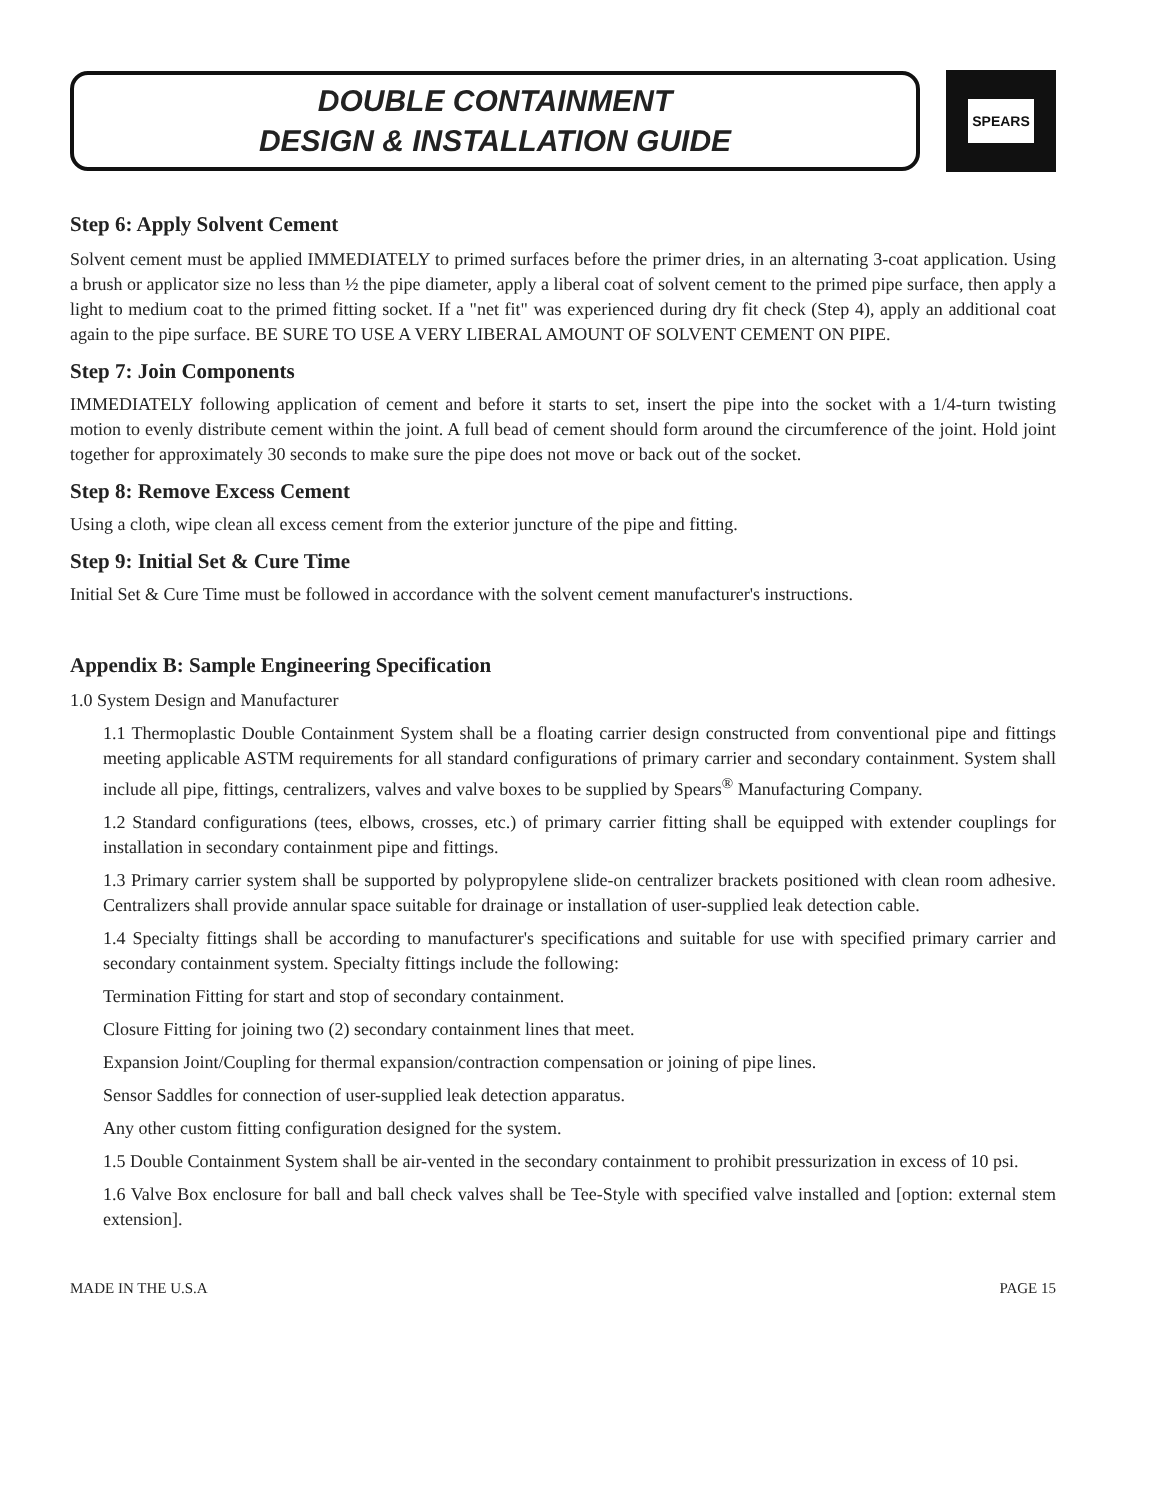DOUBLE CONTAINMENT
DESIGN & INSTALLATION GUIDE
SPEARS
Step 6: Apply Solvent Cement
Solvent cement must be applied IMMEDIATELY to primed surfaces before the primer dries, in an alternating 3-coat application. Using a brush or applicator size no less than ½ the pipe diameter, apply a liberal coat of solvent cement to the primed pipe surface, then apply a light to medium coat to the primed fitting socket. If a "net fit" was experienced during dry fit check (Step 4), apply an additional coat again to the pipe surface. BE SURE TO USE A VERY LIBERAL AMOUNT OF SOLVENT CEMENT ON PIPE.
Step 7: Join Components
IMMEDIATELY following application of cement and before it starts to set, insert the pipe into the socket with a 1/4-turn twisting motion to evenly distribute cement within the joint. A full bead of cement should form around the circumference of the joint. Hold joint together for approximately 30 seconds to make sure the pipe does not move or back out of the socket.
Step 8: Remove Excess Cement
Using a cloth, wipe clean all excess cement from the exterior juncture of the pipe and fitting.
Step 9: Initial Set & Cure Time
Initial Set & Cure Time must be followed in accordance with the solvent cement manufacturer's instructions.
Appendix B: Sample Engineering Specification
1.0 System Design and Manufacturer
1.1 Thermoplastic Double Containment System shall be a floating carrier design constructed from conventional pipe and fittings meeting applicable ASTM requirements for all standard configurations of primary carrier and secondary containment. System shall include all pipe, fittings, centralizers, valves and valve boxes to be supplied by Spears<sup>®</sup> Manufacturing Company.
1.2 Standard configurations (tees, elbows, crosses, etc.) of primary carrier fitting shall be equipped with extender couplings for installation in secondary containment pipe and fittings.
1.3 Primary carrier system shall be supported by polypropylene slide-on centralizer brackets positioned with clean room adhesive. Centralizers shall provide annular space suitable for drainage or installation of user-supplied leak detection cable.
1.4 Specialty fittings shall be according to manufacturer's specifications and suitable for use with specified primary carrier and secondary containment system. Specialty fittings include the following:
Termination Fitting for start and stop of secondary containment.
Closure Fitting for joining two (2) secondary containment lines that meet.
Expansion Joint/Coupling for thermal expansion/contraction compensation or joining of pipe lines.
Sensor Saddles for connection of user-supplied leak detection apparatus.
Any other custom fitting configuration designed for the system.
1.5 Double Containment System shall be air-vented in the secondary containment to prohibit pressurization in excess of 10 psi.
1.6 Valve Box enclosure for ball and ball check valves shall be Tee-Style with specified valve installed and [option: external stem extension].
MADE IN THE U.S.A PAGE 15